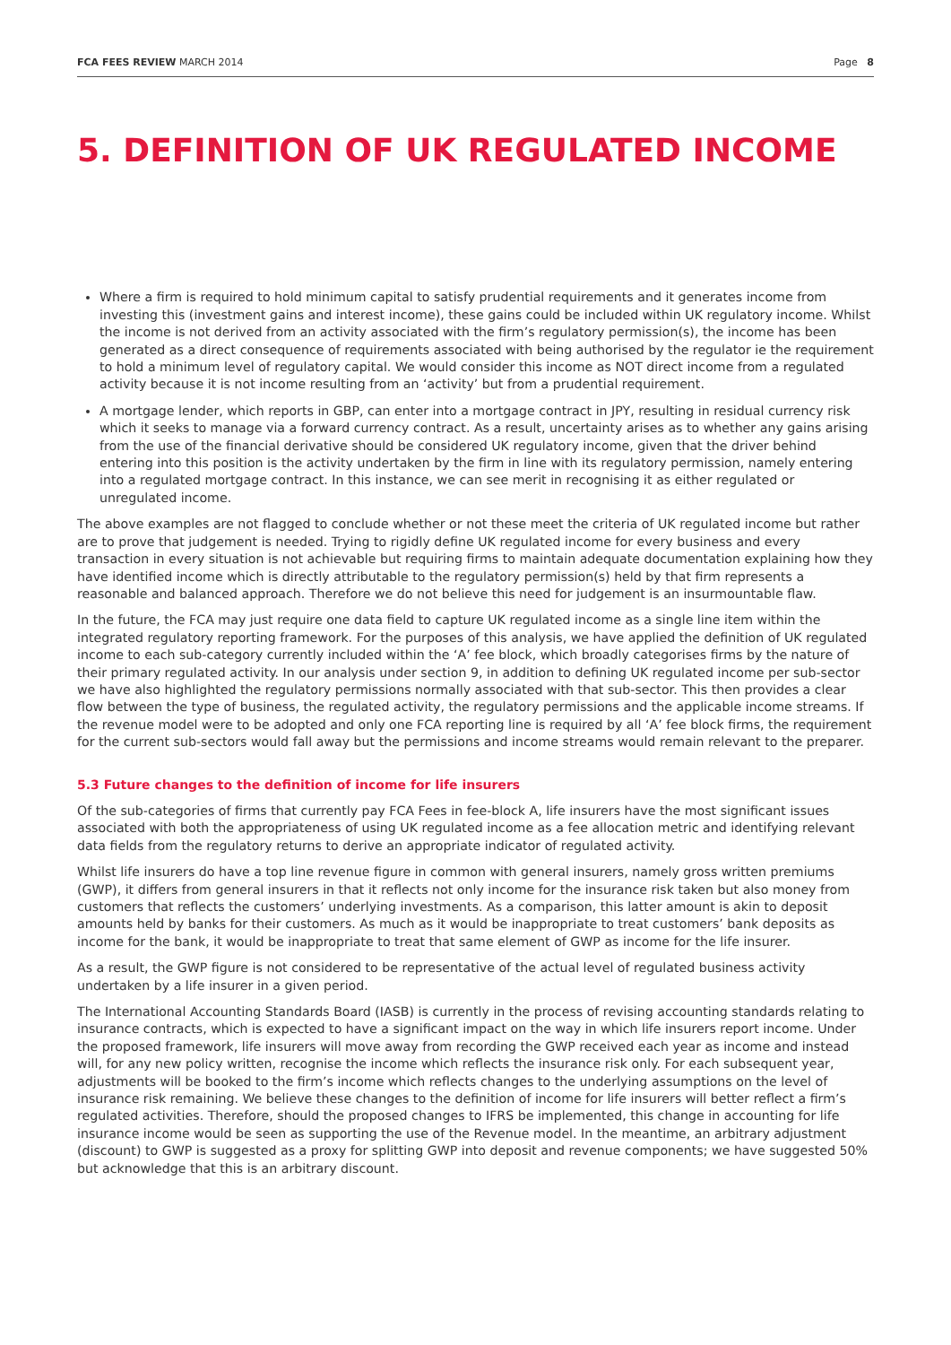FCA FEES REVIEW MARCH 2014 Page 8
5. DEFINITION OF UK REGULATED INCOME
Where a firm is required to hold minimum capital to satisfy prudential requirements and it generates income from investing this (investment gains and interest income), these gains could be included within UK regulatory income. Whilst the income is not derived from an activity associated with the firm’s regulatory permission(s), the income has been generated as a direct consequence of requirements associated with being authorised by the regulator ie the requirement to hold a minimum level of regulatory capital. We would consider this income as NOT direct income from a regulated activity because it is not income resulting from an ‘activity’ but from a prudential requirement.
A mortgage lender, which reports in GBP, can enter into a mortgage contract in JPY, resulting in residual currency risk which it seeks to manage via a forward currency contract. As a result, uncertainty arises as to whether any gains arising from the use of the financial derivative should be considered UK regulatory income, given that the driver behind entering into this position is the activity undertaken by the firm in line with its regulatory permission, namely entering into a regulated mortgage contract. In this instance, we can see merit in recognising it as either regulated or unregulated income.
The above examples are not flagged to conclude whether or not these meet the criteria of UK regulated income but rather are to prove that judgement is needed. Trying to rigidly define UK regulated income for every business and every transaction in every situation is not achievable but requiring firms to maintain adequate documentation explaining how they have identified income which is directly attributable to the regulatory permission(s) held by that firm represents a reasonable and balanced approach. Therefore we do not believe this need for judgement is an insurmountable flaw.
In the future, the FCA may just require one data field to capture UK regulated income as a single line item within the integrated regulatory reporting framework. For the purposes of this analysis, we have applied the definition of UK regulated income to each sub-category currently included within the ‘A’ fee block, which broadly categorises firms by the nature of their primary regulated activity. In our analysis under section 9, in addition to defining UK regulated income per sub-sector we have also highlighted the regulatory permissions normally associated with that sub-sector. This then provides a clear flow between the type of business, the regulated activity, the regulatory permissions and the applicable income streams. If the revenue model were to be adopted and only one FCA reporting line is required by all ‘A’ fee block firms, the requirement for the current sub-sectors would fall away but the permissions and income streams would remain relevant to the preparer.
5.3 Future changes to the definition of income for life insurers
Of the sub-categories of firms that currently pay FCA Fees in fee-block A, life insurers have the most significant issues associated with both the appropriateness of using UK regulated income as a fee allocation metric and identifying relevant data fields from the regulatory returns to derive an appropriate indicator of regulated activity.
Whilst life insurers do have a top line revenue figure in common with general insurers, namely gross written premiums (GWP), it differs from general insurers in that it reflects not only income for the insurance risk taken but also money from customers that reflects the customers’ underlying investments. As a comparison, this latter amount is akin to deposit amounts held by banks for their customers. As much as it would be inappropriate to treat customers’ bank deposits as income for the bank, it would be inappropriate to treat that same element of GWP as income for the life insurer.
As a result, the GWP figure is not considered to be representative of the actual level of regulated business activity undertaken by a life insurer in a given period.
The International Accounting Standards Board (IASB) is currently in the process of revising accounting standards relating to insurance contracts, which is expected to have a significant impact on the way in which life insurers report income. Under the proposed framework, life insurers will move away from recording the GWP received each year as income and instead will, for any new policy written, recognise the income which reflects the insurance risk only. For each subsequent year, adjustments will be booked to the firm’s income which reflects changes to the underlying assumptions on the level of insurance risk remaining. We believe these changes to the definition of income for life insurers will better reflect a firm’s regulated activities. Therefore, should the proposed changes to IFRS be implemented, this change in accounting for life insurance income would be seen as supporting the use of the Revenue model. In the meantime, an arbitrary adjustment (discount) to GWP is suggested as a proxy for splitting GWP into deposit and revenue components; we have suggested 50% but acknowledge that this is an arbitrary discount.